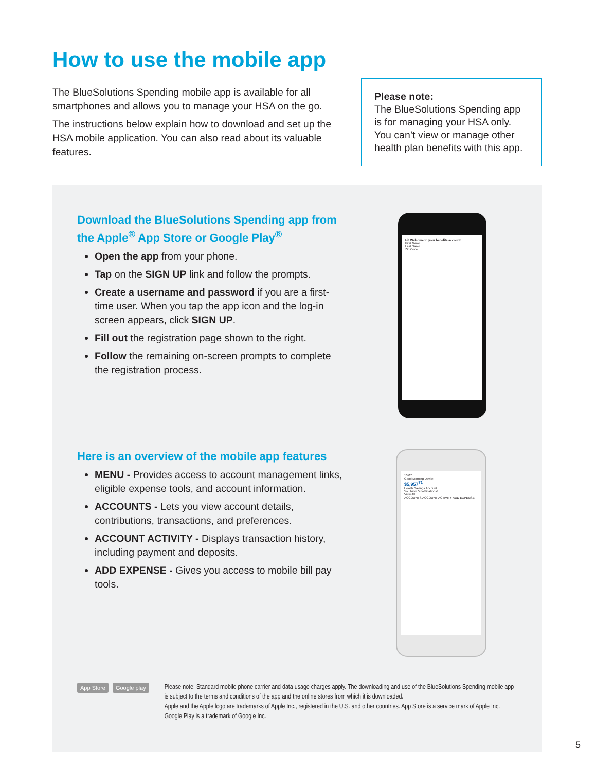How to use the mobile app
The BlueSolutions Spending mobile app is available for all smartphones and allows you to manage your HSA on the go.
The instructions below explain how to download and set up the HSA mobile application. You can also read about its valuable features.
Please note:
The BlueSolutions Spending app is for managing your HSA only. You can’t view or manage other health plan benefits with this app.
Download the BlueSolutions Spending app from the Apple<sup>®</sup> App Store or Google Play<sup>®</sup>
Open the app from your phone.
Tap on the SIGN UP link and follow the prompts.
Create a username and password if you are a first-time user. When you tap the app icon and the log-in screen appears, click SIGN UP.
Fill out the registration page shown to the right.
Follow the remaining on-screen prompts to complete the registration process.
Hi! Welcome to your benefits account!
First Name
Last Name
Zip Code
Here is an overview of the mobile app features
MENU - Provides access to account management links, eligible expense tools, and account information.
ACCOUNTS - Lets you view account details, contributions, transactions, and preferences.
ACCOUNT ACTIVITY - Displays transaction history, including payment and deposits.
ADD EXPENSE - Gives you access to mobile bill pay tools.
10:07
Good Morning David!
$5,957<sup>71</sup>
Health Savings Account
You have 5 notifications!
View All
ACCOUNTS ACCOUNT ACTIVITY ADD EXPENSE
App Store Google play
Please note: Standard mobile phone carrier and data usage charges apply. The downloading and use of the BlueSolutions Spending mobile app is subject to the terms and conditions of the app and the online stores from which it is downloaded.
Apple and the Apple logo are trademarks of Apple Inc., registered in the U.S. and other countries. App Store is a service mark of Apple Inc. Google Play is a trademark of Google Inc.
5